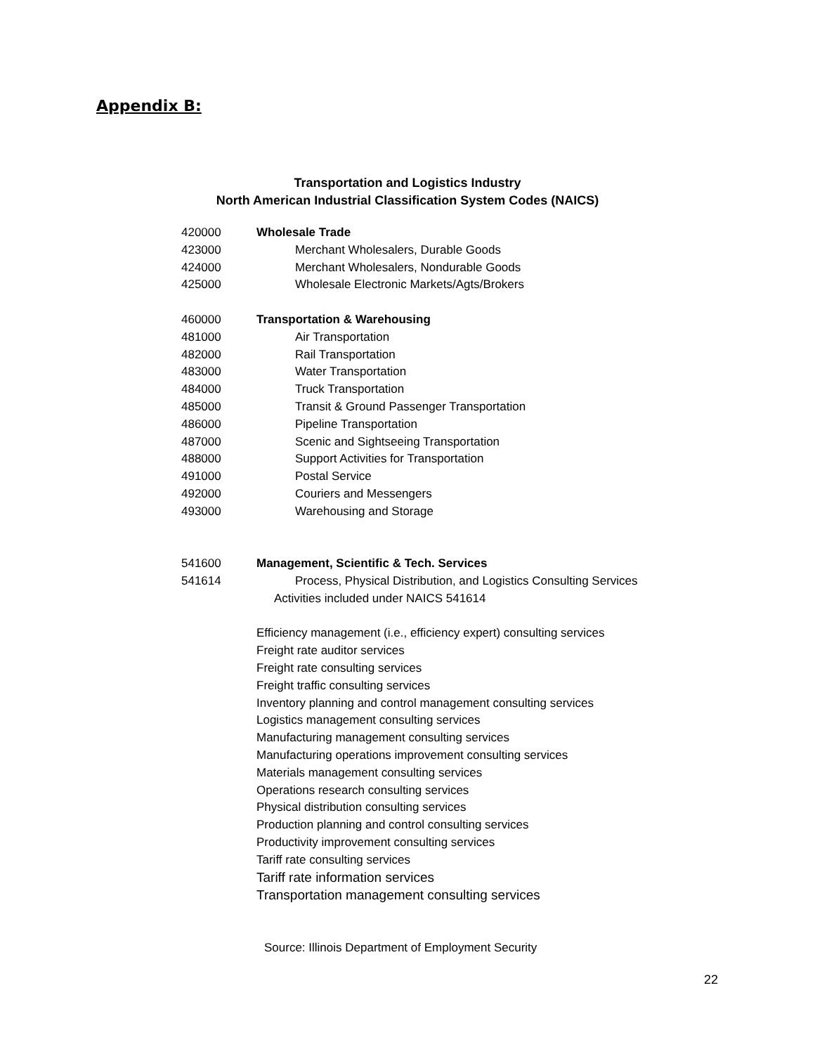Appendix B:
Transportation and Logistics Industry
North American Industrial Classification System Codes (NAICS)
| 420000 | Wholesale Trade |
| 423000 | Merchant Wholesalers, Durable Goods |
| 424000 | Merchant Wholesalers, Nondurable Goods |
| 425000 | Wholesale Electronic Markets/Agts/Brokers |
| 460000 | Transportation & Warehousing |
| 481000 | Air Transportation |
| 482000 | Rail Transportation |
| 483000 | Water Transportation |
| 484000 | Truck Transportation |
| 485000 | Transit & Ground Passenger Transportation |
| 486000 | Pipeline Transportation |
| 487000 | Scenic and Sightseeing Transportation |
| 488000 | Support Activities for Transportation |
| 491000 | Postal Service |
| 492000 | Couriers and Messengers |
| 493000 | Warehousing and Storage |
| 541600 | Management, Scientific & Tech. Services |
| 541614 | Process, Physical Distribution, and Logistics Consulting Services |
| | Activities included under NAICS 541614 |
| | Efficiency management (i.e., efficiency expert) consulting services |
| | Freight rate auditor services |
| | Freight rate consulting services |
| | Freight traffic consulting services |
| | Inventory planning and control management consulting services |
| | Logistics management consulting services |
| | Manufacturing management consulting services |
| | Manufacturing operations improvement consulting services |
| | Materials management consulting services |
| | Operations research consulting services |
| | Physical distribution consulting services |
| | Production planning and control consulting services |
| | Productivity improvement consulting services |
| | Tariff rate consulting services |
| | Tariff rate information services |
| | Transportation management consulting services |
Source: Illinois Department of Employment Security
22